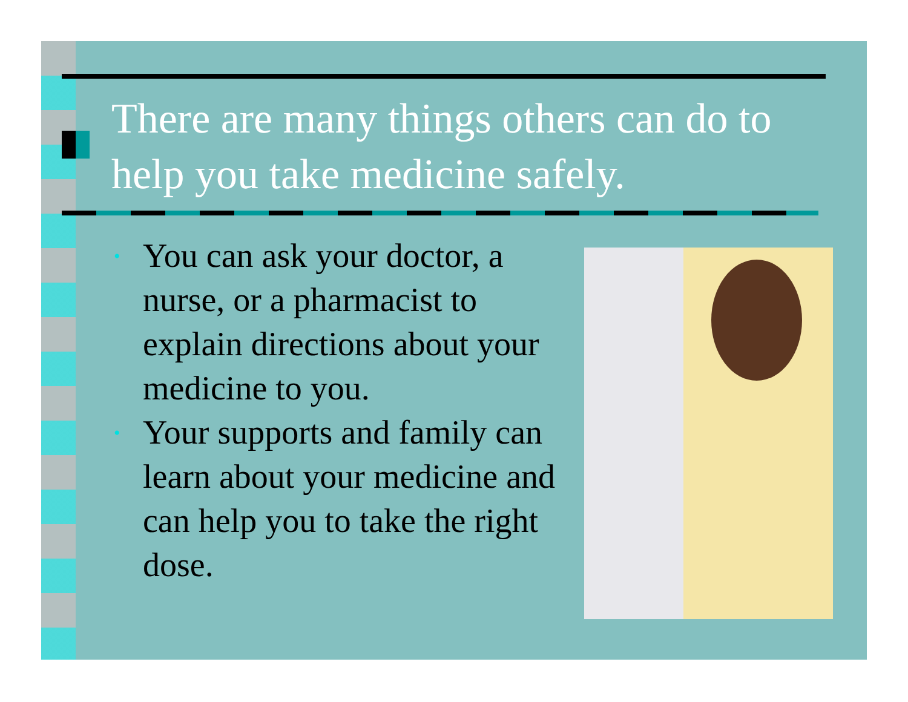There are many things others can do to help you take medicine safely.
• You can ask your doctor, a nurse, or a pharmacist to explain directions about your medicine to you.
• Your supports and family can learn about your medicine and can help you to take the right dose.